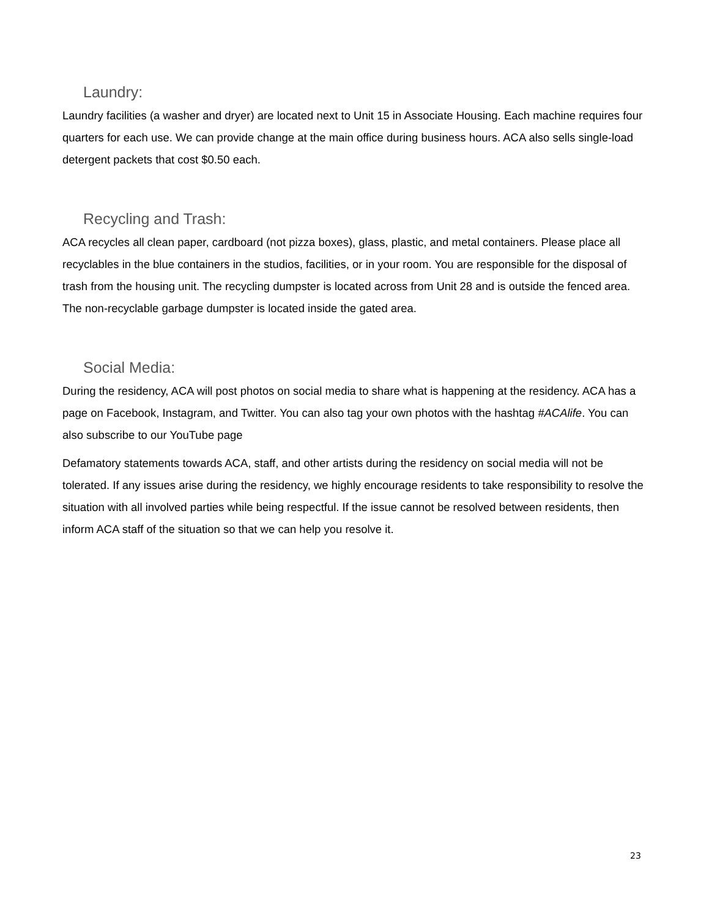Laundry:
Laundry facilities (a washer and dryer) are located next to Unit 15 in Associate Housing. Each machine requires four quarters for each use. We can provide change at the main office during business hours. ACA also sells single-load detergent packets that cost $0.50 each.
Recycling and Trash:
ACA recycles all clean paper, cardboard (not pizza boxes), glass, plastic, and metal containers. Please place all recyclables in the blue containers in the studios, facilities, or in your room. You are responsible for the disposal of trash from the housing unit. The recycling dumpster is located across from Unit 28 and is outside the fenced area. The non-recyclable garbage dumpster is located inside the gated area.
Social Media:
During the residency, ACA will post photos on social media to share what is happening at the residency. ACA has a page on Facebook, Instagram, and Twitter. You can also tag your own photos with the hashtag #ACAlife. You can also subscribe to our YouTube page
Defamatory statements towards ACA, staff, and other artists during the residency on social media will not be tolerated. If any issues arise during the residency, we highly encourage residents to take responsibility to resolve the situation with all involved parties while being respectful. If the issue cannot be resolved between residents, then inform ACA staff of the situation so that we can help you resolve it.
23